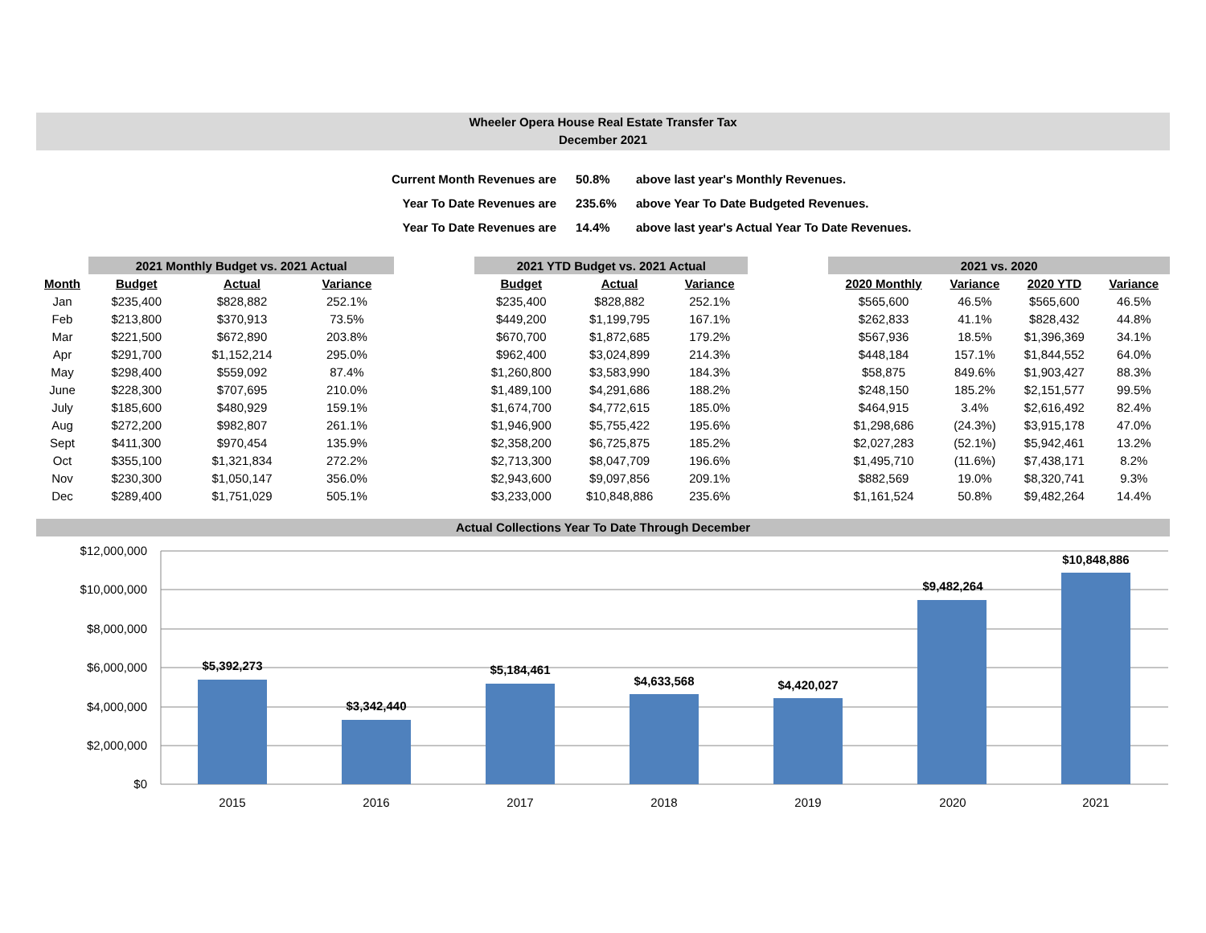Wheeler Opera House Real Estate Transfer Tax
December 2021
| Current Month Revenues are | 50.8% | above last year's Monthly Revenues. |
| Year To Date Revenues are | 235.6% | above Year To Date Budgeted Revenues. |
| Year To Date Revenues are | 14.4% | above last year's Actual Year To Date Revenues. |
| | 2021 Monthly Budget vs. 2021 Actual | | | | 2021 YTD Budget vs. 2021 Actual | | | | 2021 vs. 2020 | | | |
| Month | Budget | Actual | Variance | | Budget | Actual | Variance | | 2020 Monthly | Variance | 2020 YTD | Variance |
| Jan | $235,400 | $828,882 | 252.1% | | $235,400 | $828,882 | 252.1% | | $565,600 | 46.5% | $565,600 | 46.5% |
| Feb | $213,800 | $370,913 | 73.5% | | $449,200 | $1,199,795 | 167.1% | | $262,833 | 41.1% | $828,432 | 44.8% |
| Mar | $221,500 | $672,890 | 203.8% | | $670,700 | $1,872,685 | 179.2% | | $567,936 | 18.5% | $1,396,369 | 34.1% |
| Apr | $291,700 | $1,152,214 | 295.0% | | $962,400 | $3,024,899 | 214.3% | | $448,184 | 157.1% | $1,844,552 | 64.0% |
| May | $298,400 | $559,092 | 87.4% | | $1,260,800 | $3,583,990 | 184.3% | | $58,875 | 849.6% | $1,903,427 | 88.3% |
| June | $228,300 | $707,695 | 210.0% | | $1,489,100 | $4,291,686 | 188.2% | | $248,150 | 185.2% | $2,151,577 | 99.5% |
| July | $185,600 | $480,929 | 159.1% | | $1,674,700 | $4,772,615 | 185.0% | | $464,915 | 3.4% | $2,616,492 | 82.4% |
| Aug | $272,200 | $982,807 | 261.1% | | $1,946,900 | $5,755,422 | 195.6% | | $1,298,686 | (24.3%) | $3,915,178 | 47.0% |
| Sept | $411,300 | $970,454 | 135.9% | | $2,358,200 | $6,725,875 | 185.2% | | $2,027,283 | (52.1%) | $5,942,461 | 13.2% |
| Oct | $355,100 | $1,321,834 | 272.2% | | $2,713,300 | $8,047,709 | 196.6% | | $1,495,710 | (11.6%) | $7,438,171 | 8.2% |
| Nov | $230,300 | $1,050,147 | 356.0% | | $2,943,600 | $9,097,856 | 209.1% | | $882,569 | 19.0% | $8,320,741 | 9.3% |
| Dec | $289,400 | $1,751,029 | 505.1% | | $3,233,000 | $10,848,886 | 235.6% | | $1,161,524 | 50.8% | $9,482,264 | 14.4% |
Actual Collections Year To Date Through December
$12,000,000
$10,000,000
$8,000,000
$6,000,000
$4,000,000
$2,000,000
$0
$5,392,273
$3,342,440
$5,184,461
$4,633,568
$4,420,027
$9,482,264
$10,848,886
2015
2016
2017
2018
2019
2020
2021